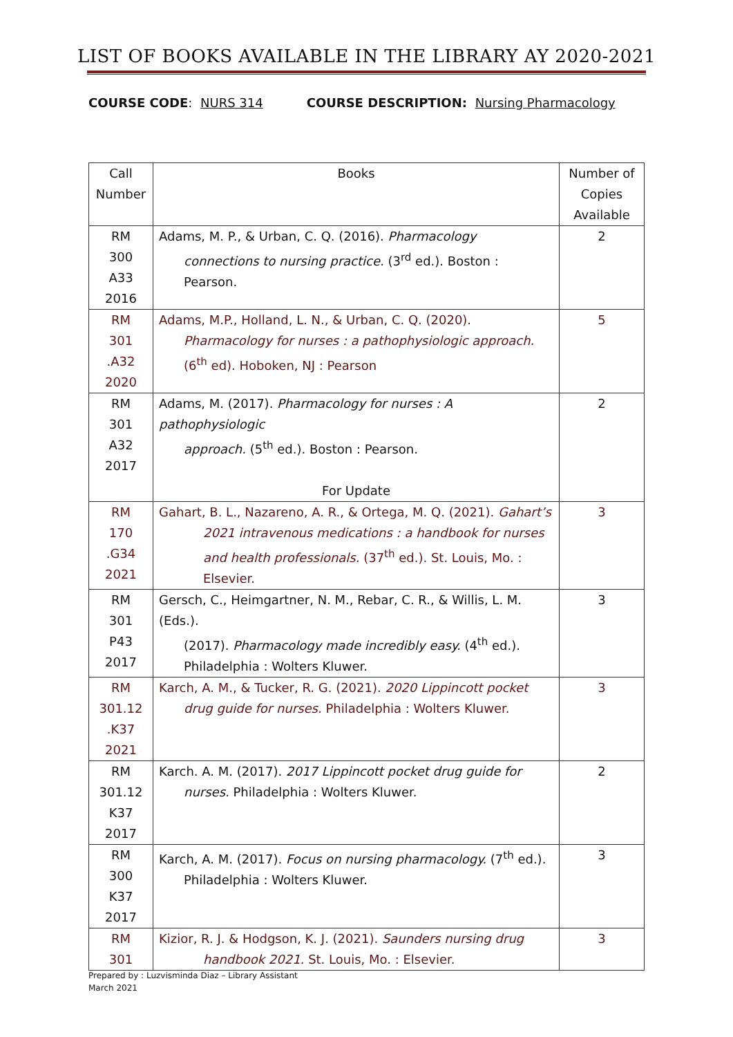LIST OF BOOKS AVAILABLE IN THE LIBRARY AY 2020-2021
COURSE CODE: NURS 314 COURSE DESCRIPTION: Nursing Pharmacology
| Call Number | Books | Number of Copies Available |
| --- | --- | --- |
| RM 300 A33 2016 | Adams, M. P., & Urban, C. Q. (2016). Pharmacology connections to nursing practice. (3<sup>rd</sup> ed.). Boston : Pearson. | 2 |
| RM 301 .A32 2020 | Adams, M.P., Holland, L. N., & Urban, C. Q. (2020). Pharmacology for nurses : a pathophysiologic approach. (6<sup>th</sup> ed). Hoboken, NJ : Pearson | 5 |
| RM 301 A32 2017 | Adams, M. (2017). Pharmacology for nurses : A pathophysiologic approach. (5<sup>th</sup> ed.). Boston : Pearson. For Update | 2 |
| RM 170 .G34 2021 | Gahart, B. L., Nazareno, A. R., & Ortega, M. Q. (2021). Gahart’s 2021 intravenous medications : a handbook for nurses and health professionals. (37<sup>th</sup> ed.). St. Louis, Mo. : Elsevier. | 3 |
| RM 301 P43 2017 | Gersch, C., Heimgartner, N. M., Rebar, C. R., & Willis, L. M. (Eds.). (2017). Pharmacology made incredibly easy. (4<sup>th</sup> ed.). Philadelphia : Wolters Kluwer. | 3 |
| RM 301.12 .K37 2021 | Karch, A. M., & Tucker, R. G. (2021). 2020 Lippincott pocket drug guide for nurses. Philadelphia : Wolters Kluwer. | 3 |
| RM 301.12 K37 2017 | Karch. A. M. (2017). 2017 Lippincott pocket drug guide for nurses. Philadelphia : Wolters Kluwer. | 2 |
| RM 300 K37 2017 | Karch, A. M. (2017). Focus on nursing pharmacology. (7<sup>th</sup> ed.). Philadelphia : Wolters Kluwer. | 3 |
| RM 301 | Kizior, R. J. & Hodgson, K. J. (2021). Saunders nursing drug handbook 2021 . St. Louis, Mo. : Elsevier. | 3 |
Prepared by : Luzvisminda Diaz – Library Assistant
March 2021